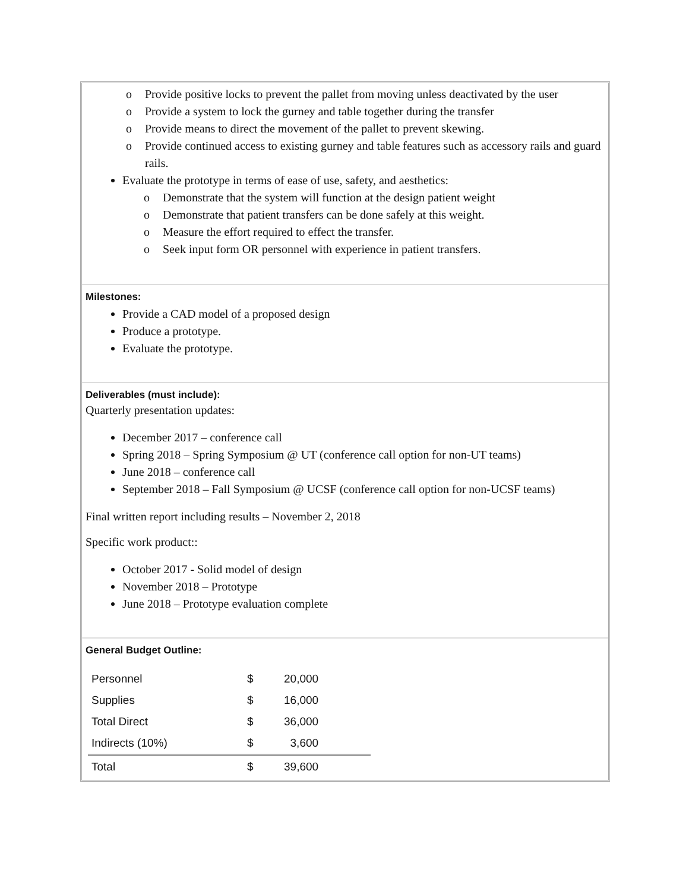o Provide positive locks to prevent the pallet from moving unless deactivated by the user
o Provide a system to lock the gurney and table together during the transfer
o Provide means to direct the movement of the pallet to prevent skewing.
o Provide continued access to existing gurney and table features such as accessory rails and guard rails.
Evaluate the prototype in terms of ease of use, safety, and aesthetics:
o Demonstrate that the system will function at the design patient weight
o Demonstrate that patient transfers can be done safely at this weight.
o Measure the effort required to effect the transfer.
o Seek input form OR personnel with experience in patient transfers.
Milestones:
Provide a CAD model of a proposed design
Produce a prototype.
Evaluate the prototype.
Deliverables (must include):
Quarterly presentation updates:
December 2017 – conference call
Spring 2018 – Spring Symposium @ UT (conference call option for non-UT teams)
June 2018 – conference call
September 2018 – Fall Symposium @ UCSF (conference call option for non-UCSF teams)
Final written report including results – November 2, 2018
Specific work product::
October 2017 - Solid model of design
November 2018 – Prototype
June 2018 – Prototype evaluation complete
General Budget Outline:
| Personnel | $ | 20,000 |
| Supplies | $ | 16,000 |
| Total Direct | $ | 36,000 |
| Indirects (10%) | $ | 3,600 |
| Total | $ | 39,600 |